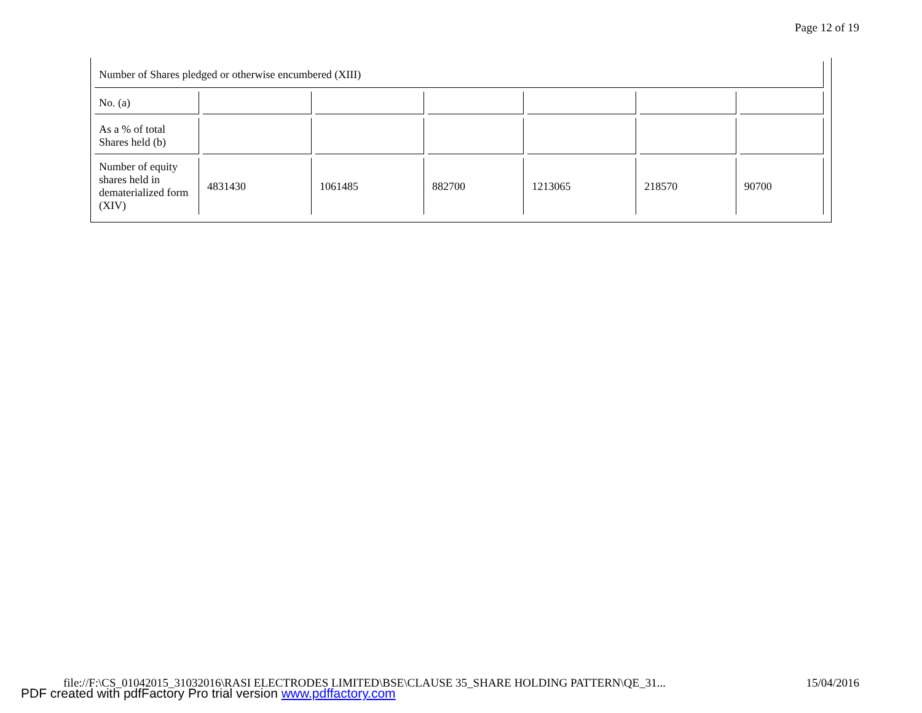Page 12 of 19
| Number of Shares pledged or otherwise encumbered (XIII) | | | | | | |
| No. (a) | | | | | | |
| As a % of total Shares held (b) | | | | | | |
| Number of equity shares held in dematerialized form (XIV) | 4831430 | 1061485 | 882700 | 1213065 | 218570 | 90700 |
file://F:\CS_01042015_31032016\RASI ELECTRODES LIMITED\BSE\CLAUSE 35_SHARE HOLDING PATTERN\QE_31... 15/04/2016
PDF created with pdfFactory Pro trial version www.pdffactory.com